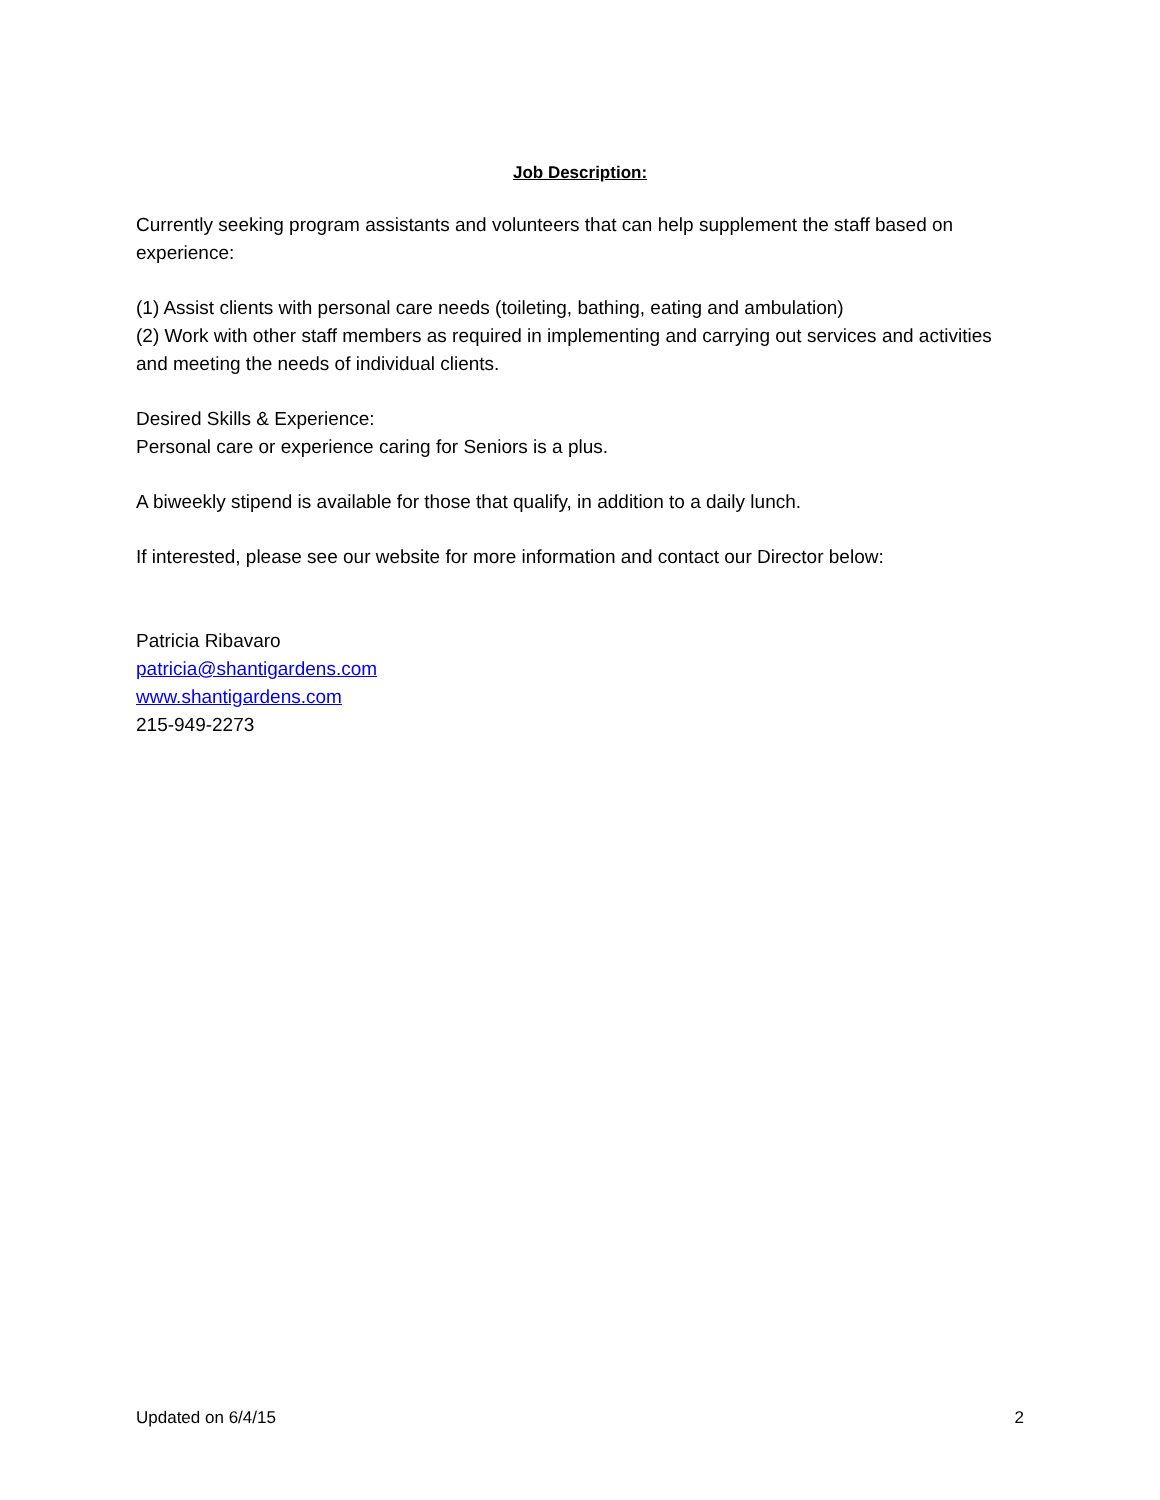Job Description:
Currently seeking program assistants and volunteers that can help supplement the staff based on experience:
(1) Assist clients with personal care needs (toileting, bathing, eating and ambulation)
(2) Work with other staff members as required in implementing and carrying out services and activities and meeting the needs of individual clients.
Desired Skills & Experience:
Personal care or experience caring for Seniors is a plus.
A biweekly stipend is available for those that qualify, in addition to a daily lunch.
If interested, please see our website for more information and contact our Director below:
Patricia Ribavaro
patricia@shantigardens.com
www.shantigardens.com
215-949-2273
Updated on 6/4/15 2